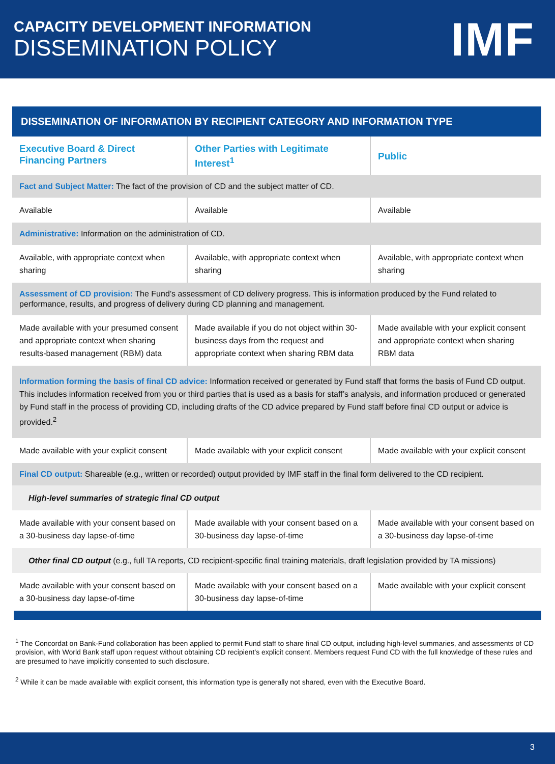CAPACITY DEVELOPMENT INFORMATION
DISSEMINATION POLICY
IMF
DISSEMINATION OF INFORMATION BY RECIPIENT CATEGORY AND INFORMATION TYPE
| Executive Board & Direct Financing Partners | Other Parties with Legitimate Interest<sup>1</sup> | Public |
| --- | --- | --- |
| Fact and Subject Matter: The fact of the provision of CD and the subject matter of CD. | | |
| Available | Available | Available |
| Administrative: Information on the administration of CD. | | |
| Available, with appropriate context when sharing | Available, with appropriate context when sharing | Available, with appropriate context when sharing |
| Assessment of CD provision: The Fund’s assessment of CD delivery progress. This is information produced by the Fund related to performance, results, and progress of delivery during CD planning and management. | | |
| Made available with your presumed consent and appropriate context when sharing results-based management (RBM) data | Made available if you do not object within 30-business days from the request and appropriate context when sharing RBM data | Made available with your explicit consent and appropriate context when sharing RBM data |
| Information forming the basis of final CD advice: Information received or generated by Fund staff that forms the basis of Fund CD output. This includes information received from you or third parties that is used as a basis for staff’s analysis, and information produced or generated by Fund staff in the process of providing CD, including drafts of the CD advice prepared by Fund staff before final CD output or advice is provided.<sup>2</sup> | | |
| Made available with your explicit consent | Made available with your explicit consent | Made available with your explicit consent |
| Final CD output: Shareable (e.g., written or recorded) output provided by IMF staff in the final form delivered to the CD recipient. | | |
| High-level summaries of strategic final CD output | | |
| Made available with your consent based on a 30-business day lapse-of-time | Made available with your consent based on a 30-business day lapse-of-time | Made available with your consent based on a 30-business day lapse-of-time |
| Other final CD output (e.g., full TA reports, CD recipient-specific final training materials, draft legislation provided by TA missions) | | |
| Made available with your consent based on a 30-business day lapse-of-time | Made available with your consent based on a 30-business day lapse-of-time | Made available with your explicit consent |
<sup>1</sup> The Concordat on Bank-Fund collaboration has been applied to permit Fund staff to share final CD output, including high-level summaries, and assessments of CD provision, with World Bank staff upon request without obtaining CD recipient’s explicit consent. Members request Fund CD with the full knowledge of these rules and are presumed to have implicitly consented to such disclosure.
<sup>2</sup> While it can be made available with explicit consent, this information type is generally not shared, even with the Executive Board.
3